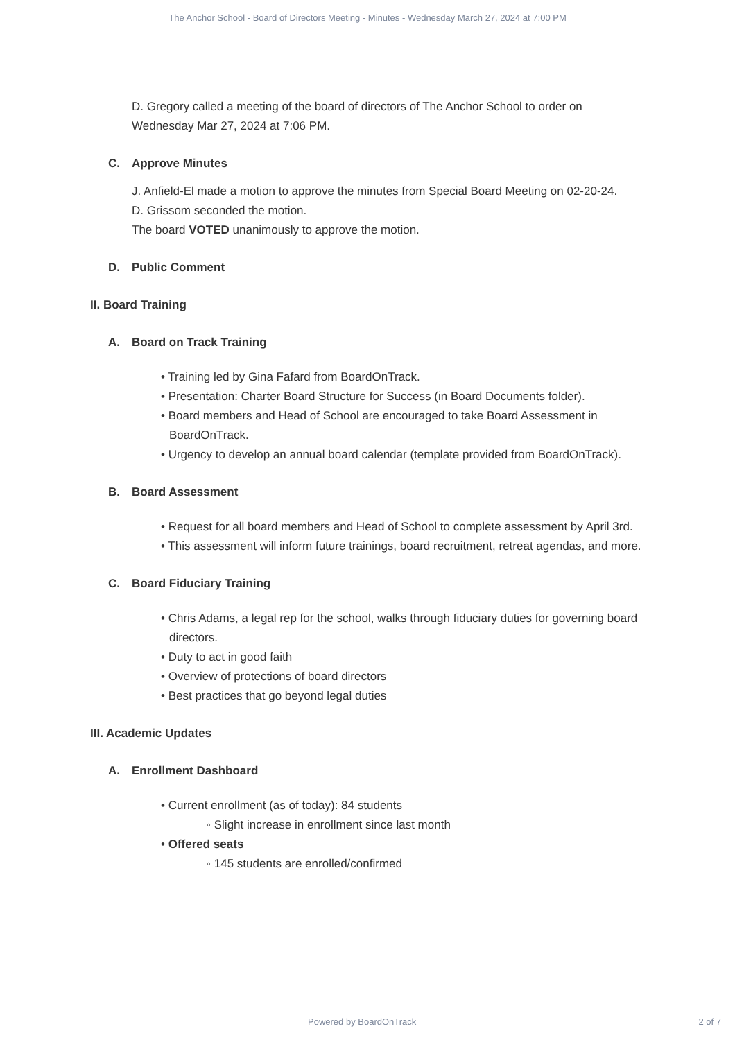The Anchor School - Board of Directors Meeting - Minutes - Wednesday March 27, 2024 at 7:00 PM
D. Gregory called a meeting of the board of directors of The Anchor School to order on Wednesday Mar 27, 2024 at 7:06 PM.
C. Approve Minutes
J. Anfield-El made a motion to approve the minutes from Special Board Meeting on 02-20-24.
D. Grissom seconded the motion.
The board VOTED unanimously to approve the motion.
D. Public Comment
II. Board Training
A. Board on Track Training
• Training led by Gina Fafard from BoardOnTrack.
• Presentation: Charter Board Structure for Success (in Board Documents folder).
• Board members and Head of School are encouraged to take Board Assessment in BoardOnTrack.
• Urgency to develop an annual board calendar (template provided from BoardOnTrack).
B. Board Assessment
• Request for all board members and Head of School to complete assessment by April 3rd.
• This assessment will inform future trainings, board recruitment, retreat agendas, and more.
C. Board Fiduciary Training
• Chris Adams, a legal rep for the school, walks through fiduciary duties for governing board directors.
• Duty to act in good faith
• Overview of protections of board directors
• Best practices that go beyond legal duties
III. Academic Updates
A. Enrollment Dashboard
• Current enrollment (as of today): 84 students
◦ Slight increase in enrollment since last month
• Offered seats
◦ 145 students are enrolled/confirmed
Powered by BoardOnTrack 2 of 7